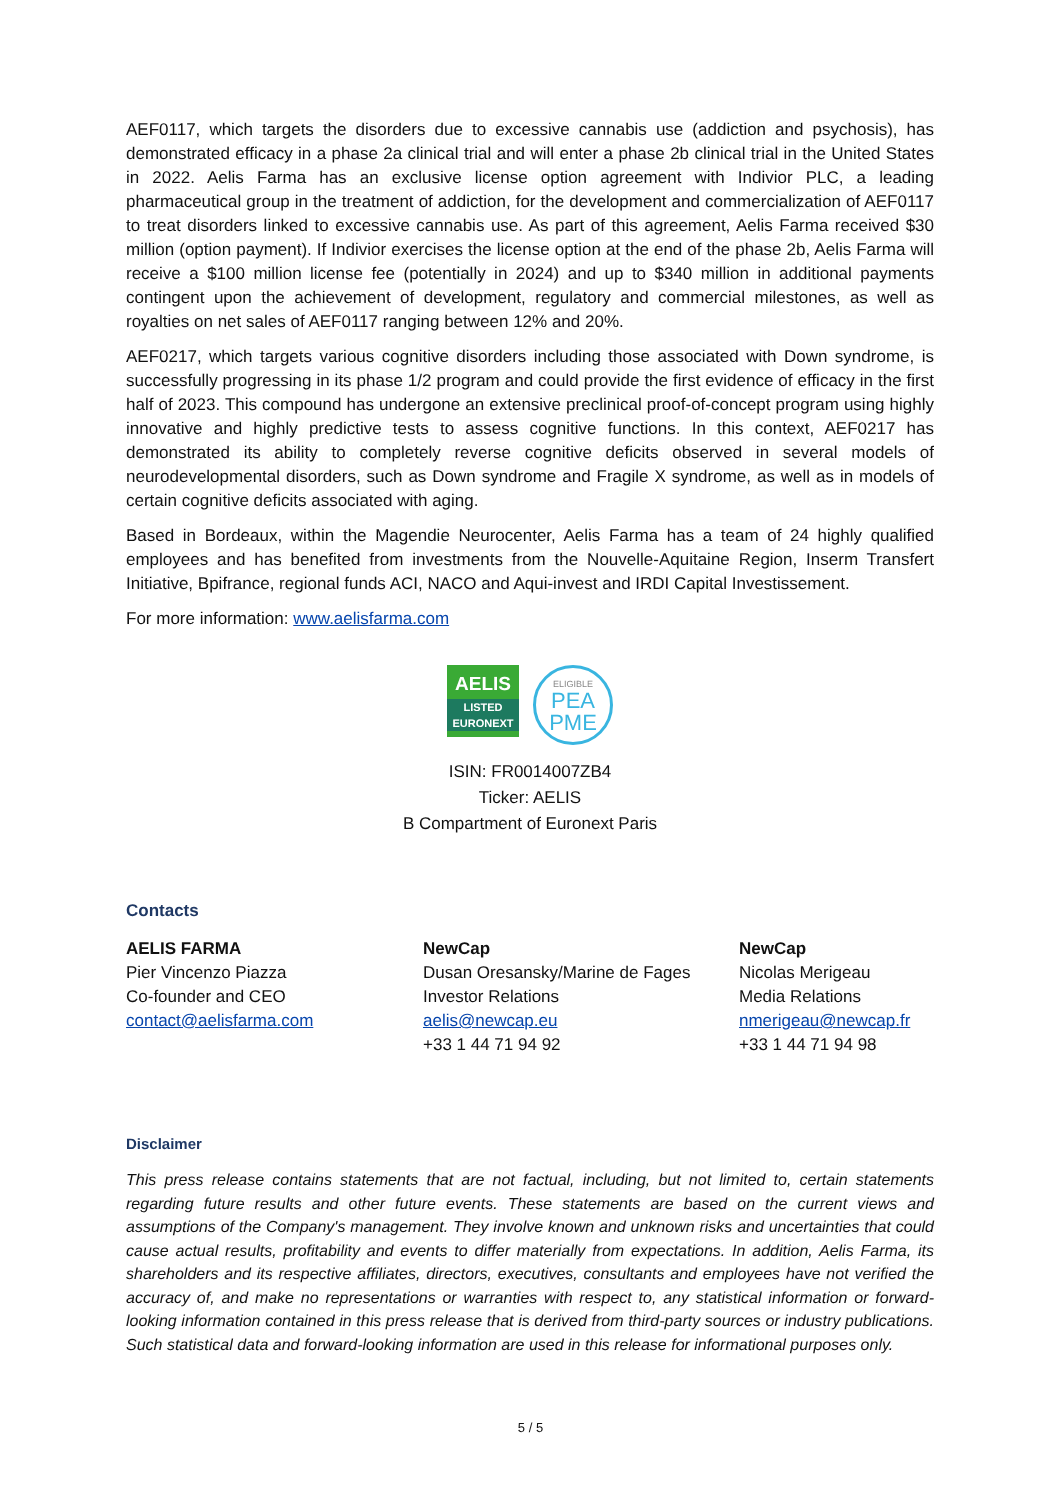AEF0117, which targets the disorders due to excessive cannabis use (addiction and psychosis), has demonstrated efficacy in a phase 2a clinical trial and will enter a phase 2b clinical trial in the United States in 2022. Aelis Farma has an exclusive license option agreement with Indivior PLC, a leading pharmaceutical group in the treatment of addiction, for the development and commercialization of AEF0117 to treat disorders linked to excessive cannabis use. As part of this agreement, Aelis Farma received $30 million (option payment). If Indivior exercises the license option at the end of the phase 2b, Aelis Farma will receive a $100 million license fee (potentially in 2024) and up to $340 million in additional payments contingent upon the achievement of development, regulatory and commercial milestones, as well as royalties on net sales of AEF0117 ranging between 12% and 20%.
AEF0217, which targets various cognitive disorders including those associated with Down syndrome, is successfully progressing in its phase 1/2 program and could provide the first evidence of efficacy in the first half of 2023. This compound has undergone an extensive preclinical proof-of-concept program using highly innovative and highly predictive tests to assess cognitive functions. In this context, AEF0217 has demonstrated its ability to completely reverse cognitive deficits observed in several models of neurodevelopmental disorders, such as Down syndrome and Fragile X syndrome, as well as in models of certain cognitive deficits associated with aging.
Based in Bordeaux, within the Magendie Neurocenter, Aelis Farma has a team of 24 highly qualified employees and has benefited from investments from the Nouvelle-Aquitaine Region, Inserm Transfert Initiative, Bpifrance, regional funds ACI, NACO and Aqui-invest and IRDI Capital Investissement.
For more information: www.aelisfarma.com
AELIS
LISTED
EURONEXT
ELIGIBLE
PEA
PME
ISIN: FR0014007ZB4
Ticker: AELIS
B Compartment of Euronext Paris
Contacts
AELIS FARMA
Pier Vincenzo Piazza
Co-founder and CEO
contact@aelisfarma.com
NewCap
Dusan Oresansky/Marine de Fages
Investor Relations
aelis@newcap.eu
+33 1 44 71 94 92
NewCap
Nicolas Merigeau
Media Relations
nmerigeau@newcap.fr
+33 1 44 71 94 98
Disclaimer
This press release contains statements that are not factual, including, but not limited to, certain statements regarding future results and other future events. These statements are based on the current views and assumptions of the Company's management. They involve known and unknown risks and uncertainties that could cause actual results, profitability and events to differ materially from expectations. In addition, Aelis Farma, its shareholders and its respective affiliates, directors, executives, consultants and employees have not verified the accuracy of, and make no representations or warranties with respect to, any statistical information or forward-looking information contained in this press release that is derived from third-party sources or industry publications. Such statistical data and forward-looking information are used in this release for informational purposes only.
5 / 5